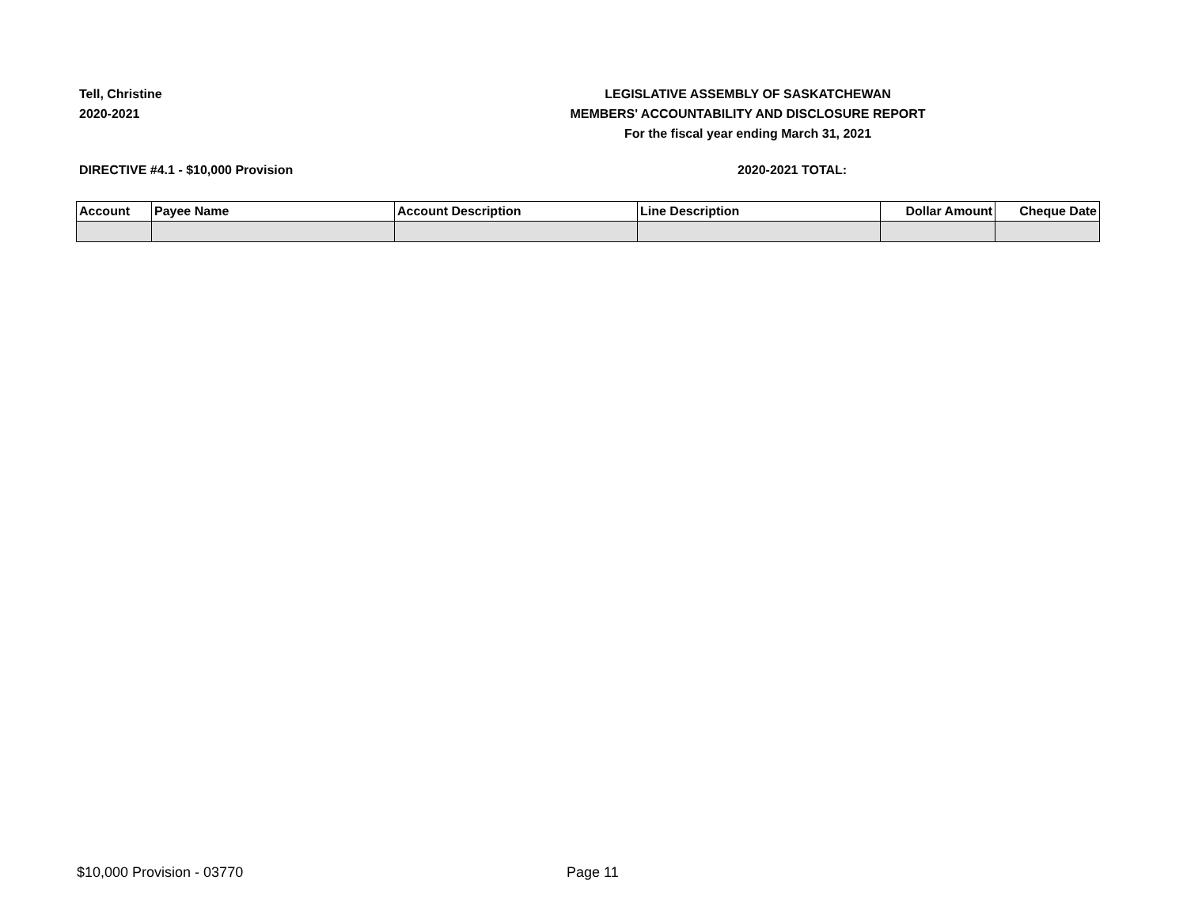Tell, Christine
2020-2021
LEGISLATIVE ASSEMBLY OF SASKATCHEWAN
MEMBERS' ACCOUNTABILITY AND DISCLOSURE REPORT
For the fiscal year ending March 31, 2021
DIRECTIVE #4.1 - $10,000 Provision
2020-2021 TOTAL:
| Account | Payee Name | Account Description | Line Description | Dollar Amount | Cheque Date |
| --- | --- | --- | --- | --- | --- |
$10,000 Provision - 03770 Page 11